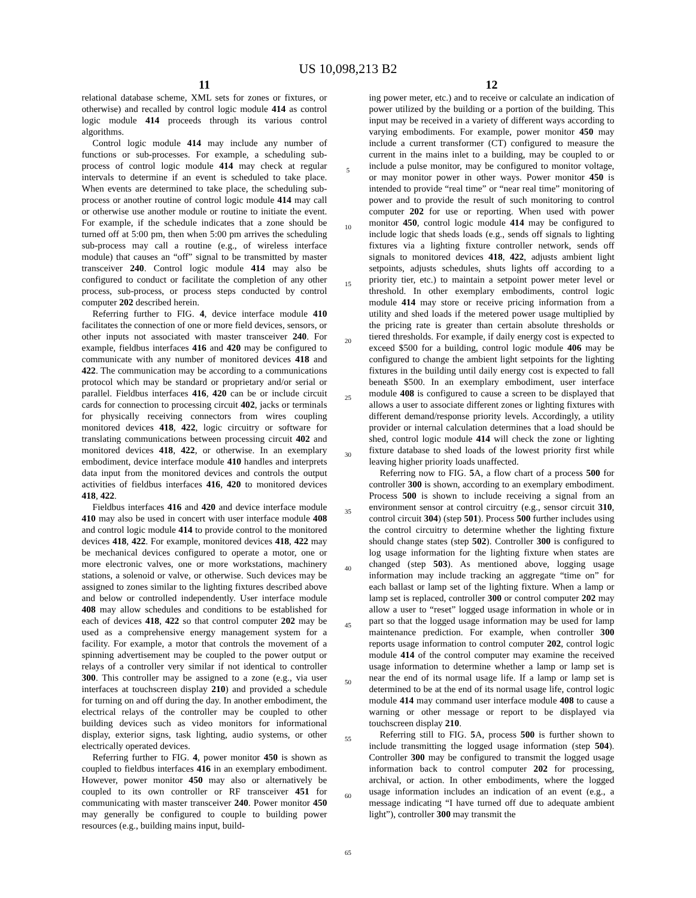US 10,098,213 B2
11
relational database scheme, XML sets for zones or fixtures, or otherwise) and recalled by control logic module 414 as control logic module 414 proceeds through its various control algorithms.
Control logic module 414 may include any number of functions or sub-processes. For example, a scheduling sub-process of control logic module 414 may check at regular intervals to determine if an event is scheduled to take place. When events are determined to take place, the scheduling sub-process or another routine of control logic module 414 may call or otherwise use another module or routine to initiate the event. For example, if the schedule indicates that a zone should be turned off at 5:00 pm, then when 5:00 pm arrives the scheduling sub-process may call a routine (e.g., of wireless interface module) that causes an “off” signal to be transmitted by master transceiver 240. Control logic module 414 may also be configured to conduct or facilitate the completion of any other process, sub-process, or process steps conducted by control computer 202 described herein.
Referring further to FIG. 4, device interface module 410 facilitates the connection of one or more field devices, sensors, or other inputs not associated with master transceiver 240. For example, fieldbus interfaces 416 and 420 may be configured to communicate with any number of monitored devices 418 and 422. The communication may be according to a communications protocol which may be standard or proprietary and/or serial or parallel. Fieldbus interfaces 416, 420 can be or include circuit cards for connection to processing circuit 402, jacks or terminals for physically receiving connectors from wires coupling monitored devices 418, 422, logic circuitry or software for translating communications between processing circuit 402 and monitored devices 418, 422, or otherwise. In an exemplary embodiment, device interface module 410 handles and interprets data input from the monitored devices and controls the output activities of fieldbus interfaces 416, 420 to monitored devices 418, 422.
Fieldbus interfaces 416 and 420 and device interface module 410 may also be used in concert with user interface module 408 and control logic module 414 to provide control to the monitored devices 418, 422. For example, monitored devices 418, 422 may be mechanical devices configured to operate a motor, one or more electronic valves, one or more workstations, machinery stations, a solenoid or valve, or otherwise. Such devices may be assigned to zones similar to the lighting fixtures described above and below or controlled independently. User interface module 408 may allow schedules and conditions to be established for each of devices 418, 422 so that control computer 202 may be used as a comprehensive energy management system for a facility. For example, a motor that controls the movement of a spinning advertisement may be coupled to the power output or relays of a controller very similar if not identical to controller 300. This controller may be assigned to a zone (e.g., via user interfaces at touchscreen display 210) and provided a schedule for turning on and off during the day. In another embodiment, the electrical relays of the controller may be coupled to other building devices such as video monitors for informational display, exterior signs, task lighting, audio systems, or other electrically operated devices.
Referring further to FIG. 4, power monitor 450 is shown as coupled to fieldbus interfaces 416 in an exemplary embodiment. However, power monitor 450 may also or alternatively be coupled to its own controller or RF transceiver 451 for communicating with master transceiver 240. Power monitor 450 may generally be configured to couple to building power resources (e.g., building mains input, build-
5
10
15
20
25
30
35
40
45
50
55
60
65
12
ing power meter, etc.) and to receive or calculate an indication of power utilized by the building or a portion of the building. This input may be received in a variety of different ways according to varying embodiments. For example, power monitor 450 may include a current transformer (CT) configured to measure the current in the mains inlet to a building, may be coupled to or include a pulse monitor, may be configured to monitor voltage, or may monitor power in other ways. Power monitor 450 is intended to provide “real time” or “near real time” monitoring of power and to provide the result of such monitoring to control computer 202 for use or reporting. When used with power monitor 450, control logic module 414 may be configured to include logic that sheds loads (e.g., sends off signals to lighting fixtures via a lighting fixture controller network, sends off signals to monitored devices 418, 422, adjusts ambient light setpoints, adjusts schedules, shuts lights off according to a priority tier, etc.) to maintain a setpoint power meter level or threshold. In other exemplary embodiments, control logic module 414 may store or receive pricing information from a utility and shed loads if the metered power usage multiplied by the pricing rate is greater than certain absolute thresholds or tiered thresholds. For example, if daily energy cost is expected to exceed $500 for a building, control logic module 406 may be configured to change the ambient light setpoints for the lighting fixtures in the building until daily energy cost is expected to fall beneath $500. In an exemplary embodiment, user interface module 408 is configured to cause a screen to be displayed that allows a user to associate different zones or lighting fixtures with different demand/response priority levels. Accordingly, a utility provider or internal calculation determines that a load should be shed, control logic module 414 will check the zone or lighting fixture database to shed loads of the lowest priority first while leaving higher priority loads unaffected.
Referring now to FIG. 5 A, a flow chart of a process 500 for controller 300 is shown, according to an exemplary embodiment. Process 500 is shown to include receiving a signal from an environment sensor at control circuitry (e.g., sensor circuit 310, control circuit 304) (step 501). Process 500 further includes using the control circuitry to determine whether the lighting fixture should change states (step 502). Controller 300 is configured to log usage information for the lighting fixture when states are changed (step 503). As mentioned above, logging usage information may include tracking an aggregate “time on” for each ballast or lamp set of the lighting fixture. When a lamp or lamp set is replaced, controller 300 or control computer 202 may allow a user to “reset” logged usage information in whole or in part so that the logged usage information may be used for lamp maintenance prediction. For example, when controller 300 reports usage information to control computer 202, control logic module 414 of the control computer may examine the received usage information to determine whether a lamp or lamp set is near the end of its normal usage life. If a lamp or lamp set is determined to be at the end of its normal usage life, control logic module 414 may command user interface module 408 to cause a warning or other message or report to be displayed via touchscreen display 210.
Referring still to FIG. 5 A, process 500 is further shown to include transmitting the logged usage information (step 504). Controller 300 may be configured to transmit the logged usage information back to control computer 202 for processing, archival, or action. In other embodiments, where the logged usage information includes an indication of an event (e.g., a message indicating “I have turned off due to adequate ambient light”), controller 300 may transmit the